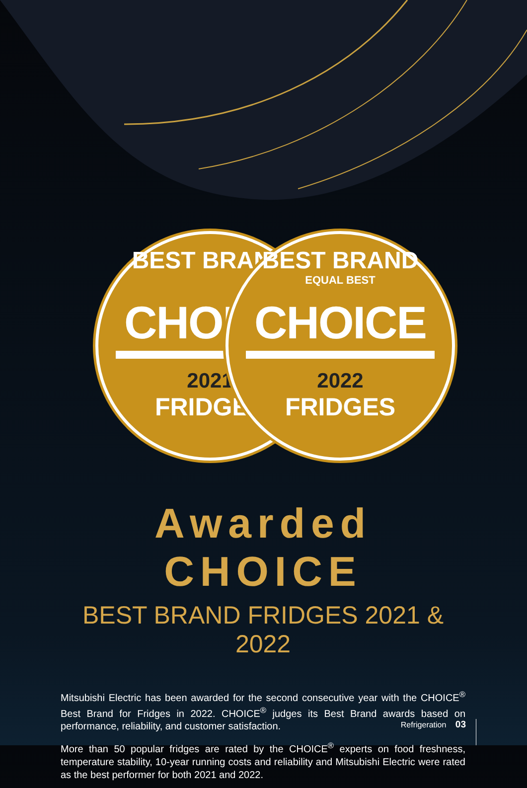BEST BRAND
CHOICE
2021
FRIDGES
BEST BRAND
EQUAL BEST
CHOICE
2022
FRIDGES
Awarded CHOICE
BEST BRAND FRIDGES 2021 & 2022
Mitsubishi Electric has been awarded for the second consecutive year with the CHOICE<sup>®</sup> Best Brand for Fridges in 2022. CHOICE<sup>®</sup> judges its Best Brand awards based on performance, reliability, and customer satisfaction.
More than 50 popular fridges are rated by the CHOICE<sup>®</sup> experts on food freshness, temperature stability, 10-year running costs and reliability and Mitsubishi Electric were rated as the best performer for both 2021 and 2022.
Refrigeration 03